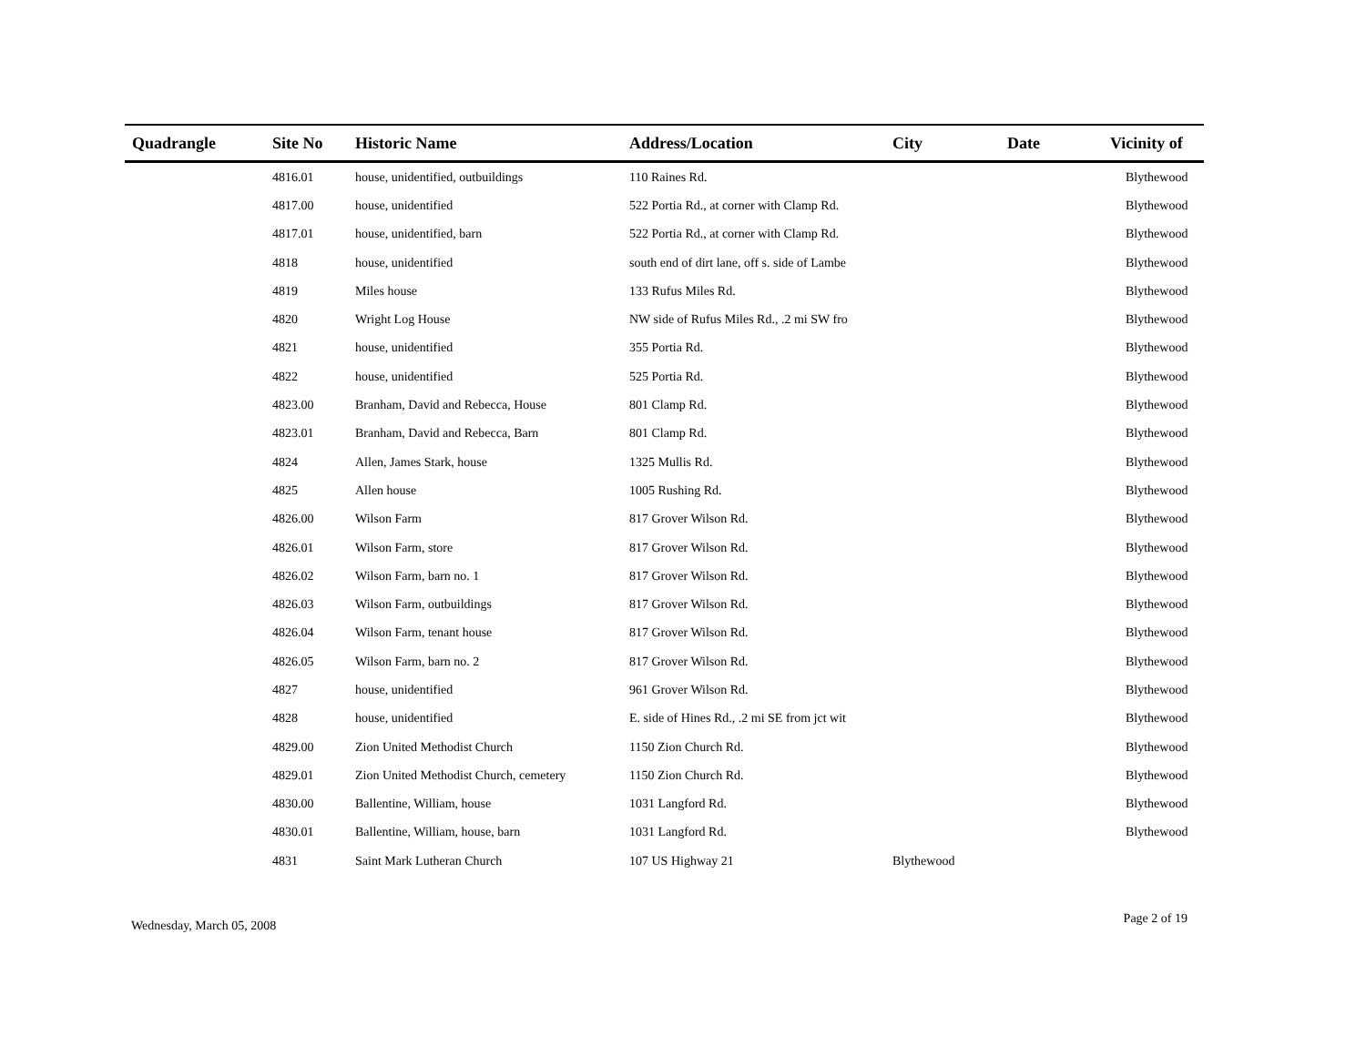| Quadrangle | Site No | Historic Name | Address/Location | City | Date | Vicinity of |
| --- | --- | --- | --- | --- | --- | --- |
| | 4816.01 | house, unidentified, outbuildings | 110 Raines Rd. | | | Blythewood |
| | 4817.00 | house, unidentified | 522 Portia Rd., at corner with Clamp Rd. | | | Blythewood |
| | 4817.01 | house, unidentified, barn | 522 Portia Rd., at corner with Clamp Rd. | | | Blythewood |
| | 4818 | house, unidentified | south end of dirt lane, off s. side of Lambe | | | Blythewood |
| | 4819 | Miles house | 133 Rufus Miles Rd. | | | Blythewood |
| | 4820 | Wright Log House | NW side of Rufus Miles Rd., .2 mi SW fro | | | Blythewood |
| | 4821 | house, unidentified | 355 Portia Rd. | | | Blythewood |
| | 4822 | house, unidentified | 525 Portia Rd. | | | Blythewood |
| | 4823.00 | Branham, David and Rebecca, House | 801 Clamp Rd. | | | Blythewood |
| | 4823.01 | Branham, David and Rebecca, Barn | 801 Clamp Rd. | | | Blythewood |
| | 4824 | Allen, James Stark, house | 1325 Mullis Rd. | | | Blythewood |
| | 4825 | Allen house | 1005 Rushing Rd. | | | Blythewood |
| | 4826.00 | Wilson Farm | 817 Grover Wilson Rd. | | | Blythewood |
| | 4826.01 | Wilson Farm, store | 817 Grover Wilson Rd. | | | Blythewood |
| | 4826.02 | Wilson Farm, barn no. 1 | 817 Grover Wilson Rd. | | | Blythewood |
| | 4826.03 | Wilson Farm, outbuildings | 817 Grover Wilson Rd. | | | Blythewood |
| | 4826.04 | Wilson Farm, tenant house | 817 Grover Wilson Rd. | | | Blythewood |
| | 4826.05 | Wilson Farm, barn no. 2 | 817 Grover Wilson Rd. | | | Blythewood |
| | 4827 | house, unidentified | 961 Grover Wilson Rd. | | | Blythewood |
| | 4828 | house, unidentified | E. side of Hines Rd., .2 mi SE from jct wit | | | Blythewood |
| | 4829.00 | Zion United Methodist Church | 1150 Zion Church Rd. | | | Blythewood |
| | 4829.01 | Zion United Methodist Church, cemetery | 1150 Zion Church Rd. | | | Blythewood |
| | 4830.00 | Ballentine, William, house | 1031 Langford Rd. | | | Blythewood |
| | 4830.01 | Ballentine, William, house, barn | 1031 Langford Rd. | | | Blythewood |
| | 4831 | Saint Mark Lutheran Church | 107 US Highway 21 | Blythewood | | |
Wednesday, March 05, 2008 Page 2 of 19